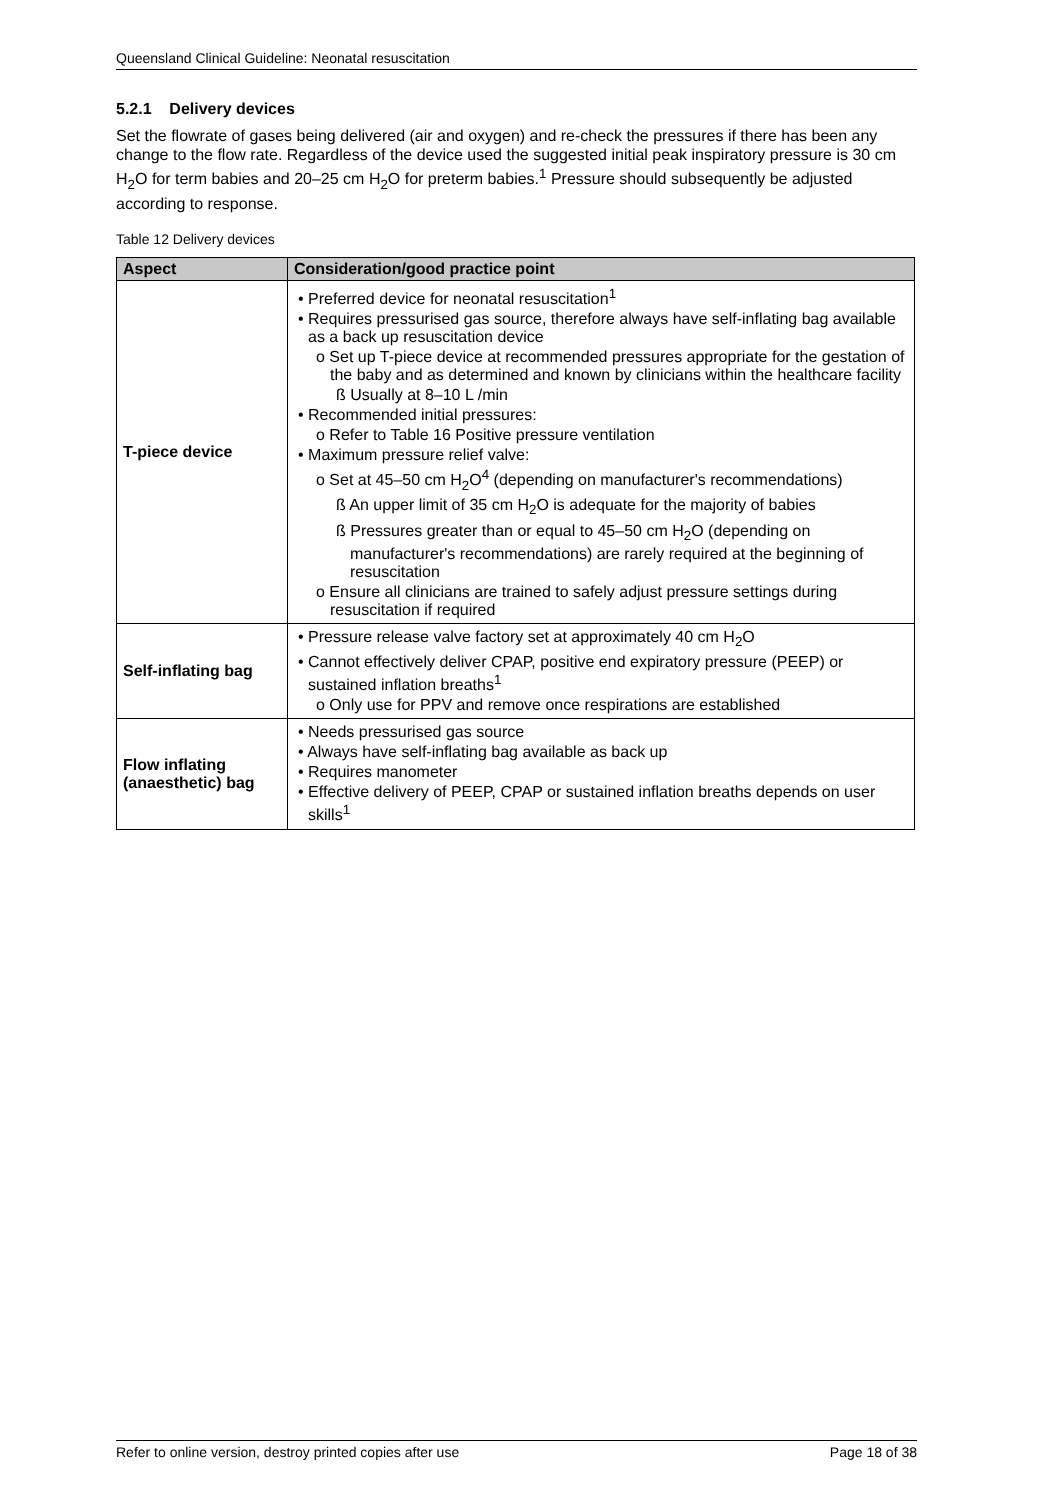Queensland Clinical Guideline: Neonatal resuscitation
5.2.1 Delivery devices
Set the flowrate of gases being delivered (air and oxygen) and re-check the pressures if there has been any change to the flow rate. Regardless of the device used the suggested initial peak inspiratory pressure is 30 cm H<sub>2</sub>O for term babies and 20–25 cm H<sub>2</sub>O for preterm babies.<sup>1</sup> Pressure should subsequently be adjusted according to response.
Table 12 Delivery devices
| Aspect | Consideration/good practice point |
| --- | --- |
| T-piece device | • Preferred device for neonatal resuscitation<sup>1</sup> • Requires pressurised gas source, therefore always have self-inflating bag available as a back up resuscitation device o Set up T-piece device at recommended pressures appropriate for the gestation of the baby and as determined and known by clinicians within the healthcare facility ß Usually at 8–10 L /min • Recommended initial pressures: o Refer to Table 16 Positive pressure ventilation • Maximum pressure relief valve: o Set at 45–50 cm H<sub>2</sub>O<sup>4</sup> (depending on manufacturer's recommendations) ß An upper limit of 35 cm H<sub>2</sub>O is adequate for the majority of babies ß Pressures greater than or equal to 45–50 cm H<sub>2</sub>O (depending on manufacturer's recommendations) are rarely required at the beginning of resuscitation o Ensure all clinicians are trained to safely adjust pressure settings during resuscitation if required |
| Self-inflating bag | • Pressure release valve factory set at approximately 40 cm H<sub>2</sub>O • Cannot effectively deliver CPAP, positive end expiratory pressure (PEEP) or sustained inflation breaths<sup>1</sup> o Only use for PPV and remove once respirations are established |
| Flow inflating (anaesthetic) bag | • Needs pressurised gas source • Always have self-inflating bag available as back up • Requires manometer • Effective delivery of PEEP, CPAP or sustained inflation breaths depends on user skills<sup>1</sup> |
Refer to online version, destroy printed copies after use Page 18 of 38